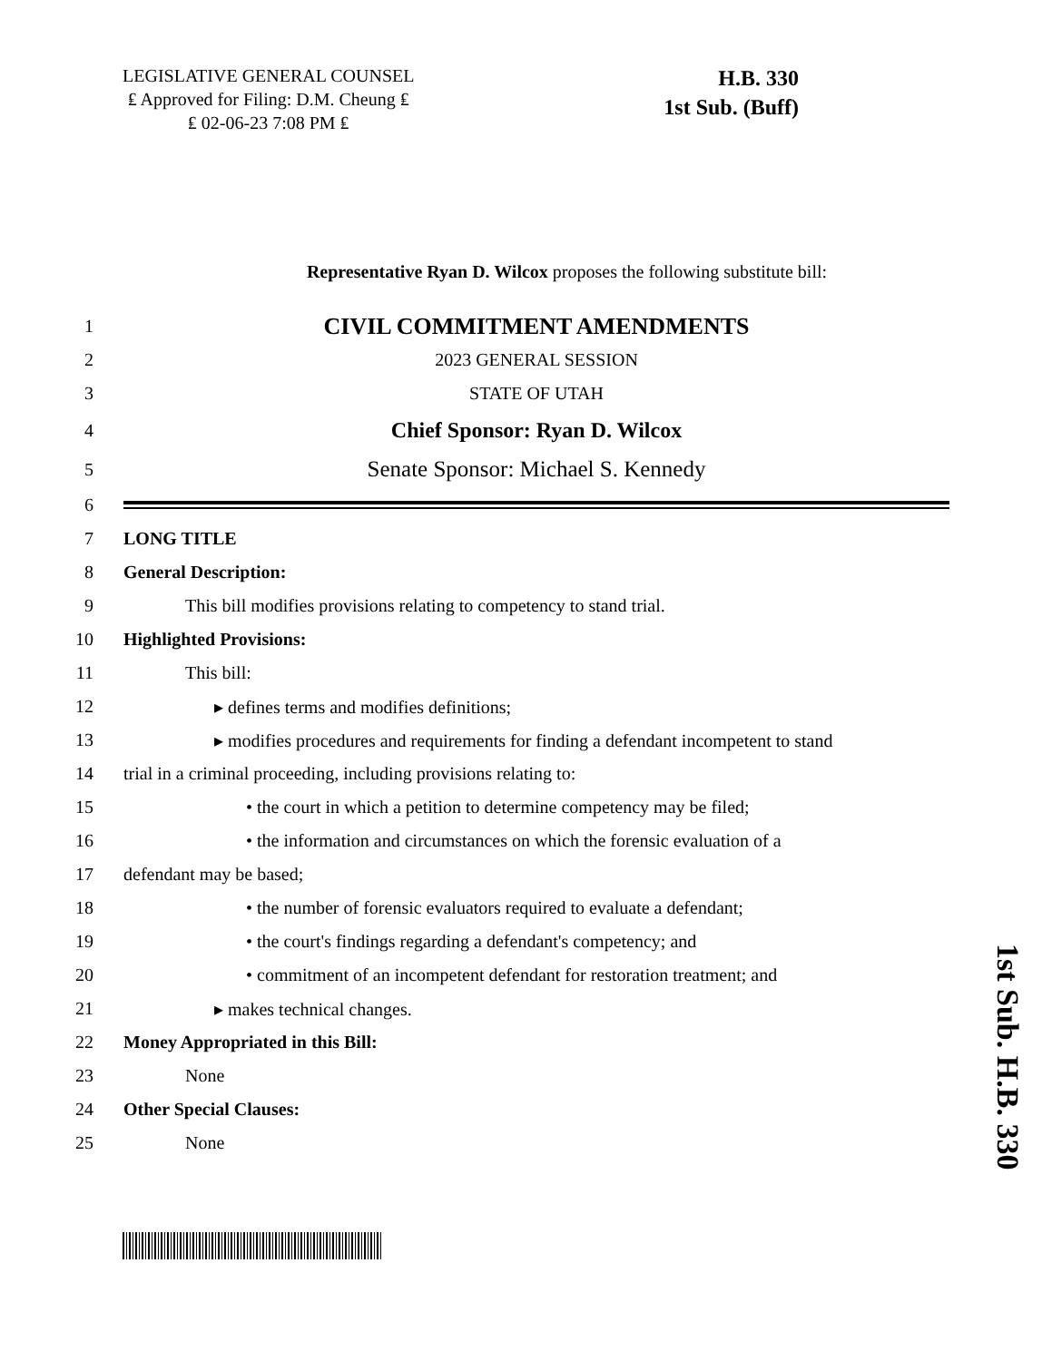LEGISLATIVE GENERAL COUNSEL
₤ Approved for Filing: D.M. Cheung ₤
₤ 02-06-23 7:08 PM ₤
H.B. 330
1st Sub. (Buff)
Representative Ryan D. Wilcox proposes the following substitute bill:
1 CIVIL COMMITMENT AMENDMENTS
2 2023 GENERAL SESSION
3 STATE OF UTAH
4 Chief Sponsor: Ryan D. Wilcox
5 Senate Sponsor: Michael S. Kennedy
6
7 LONG TITLE
8 General Description:
9 This bill modifies provisions relating to competency to stand trial.
10 Highlighted Provisions:
11 This bill:
12 ▸ defines terms and modifies definitions;
13 ▸ modifies procedures and requirements for finding a defendant incompetent to stand
14 trial in a criminal proceeding, including provisions relating to:
15 • the court in which a petition to determine competency may be filed;
16 • the information and circumstances on which the forensic evaluation of a
17 defendant may be based;
18 • the number of forensic evaluators required to evaluate a defendant;
19 • the court's findings regarding a defendant's competency; and
20 • commitment of an incompetent defendant for restoration treatment; and
21 ▸ makes technical changes.
22 Money Appropriated in this Bill:
23 None
24 Other Special Clauses:
25 None
1st Sub. H.B. 330